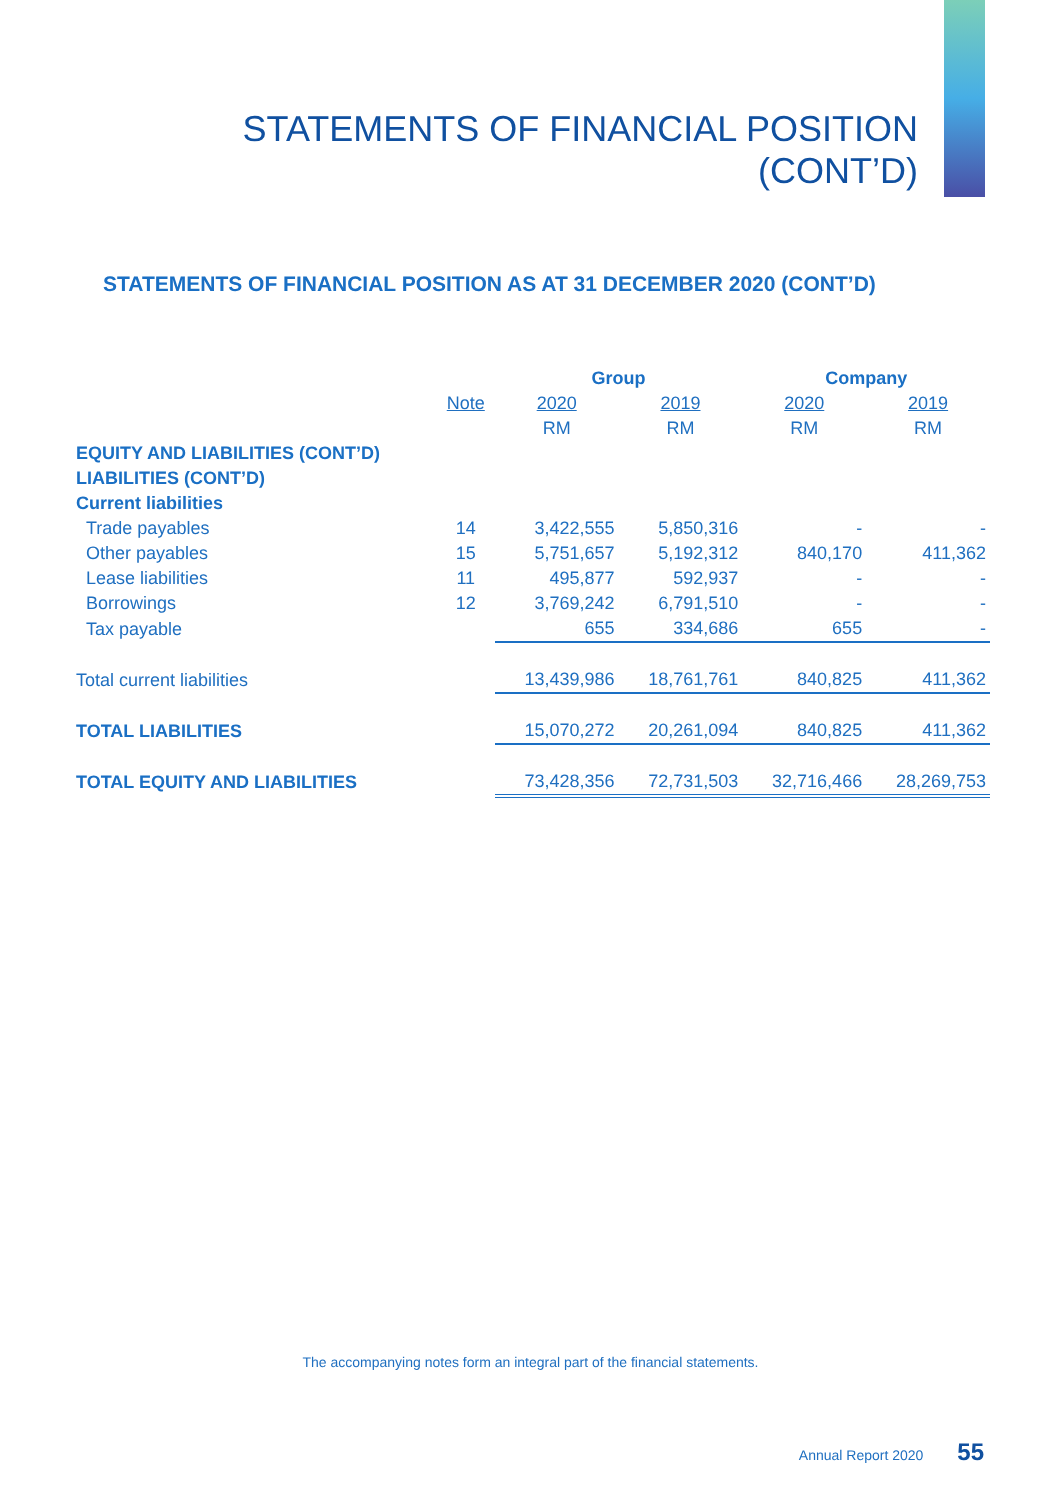STATEMENTS OF FINANCIAL POSITION
(CONT’D)
STATEMENTS OF FINANCIAL POSITION AS AT 31 DECEMBER 2020 (CONT’D)
| | | Group | | Company | |
| | Note | 2020 | 2019 | 2020 | 2019 |
| | | RM | RM | RM | RM |
| EQUITY AND LIABILITIES (CONT’D) | | | | | |
| LIABILITIES (CONT’D) | | | | | |
| Current liabilities | | | | | |
| Trade payables | 14 | 3,422,555 | 5,850,316 | - | - |
| Other payables | 15 | 5,751,657 | 5,192,312 | 840,170 | 411,362 |
| Lease liabilities | 11 | 495,877 | 592,937 | - | - |
| Borrowings | 12 | 3,769,242 | 6,791,510 | - | - |
| Tax payable | | 655 | 334,686 | 655 | - |
| Total current liabilities | | 13,439,986 | 18,761,761 | 840,825 | 411,362 |
| TOTAL LIABILITIES | | 15,070,272 | 20,261,094 | 840,825 | 411,362 |
| TOTAL EQUITY AND LIABILITIES | | 73,428,356 | 72,731,503 | 32,716,466 | 28,269,753 |
The accompanying notes form an integral part of the financial statements.
Annual Report 2020 55